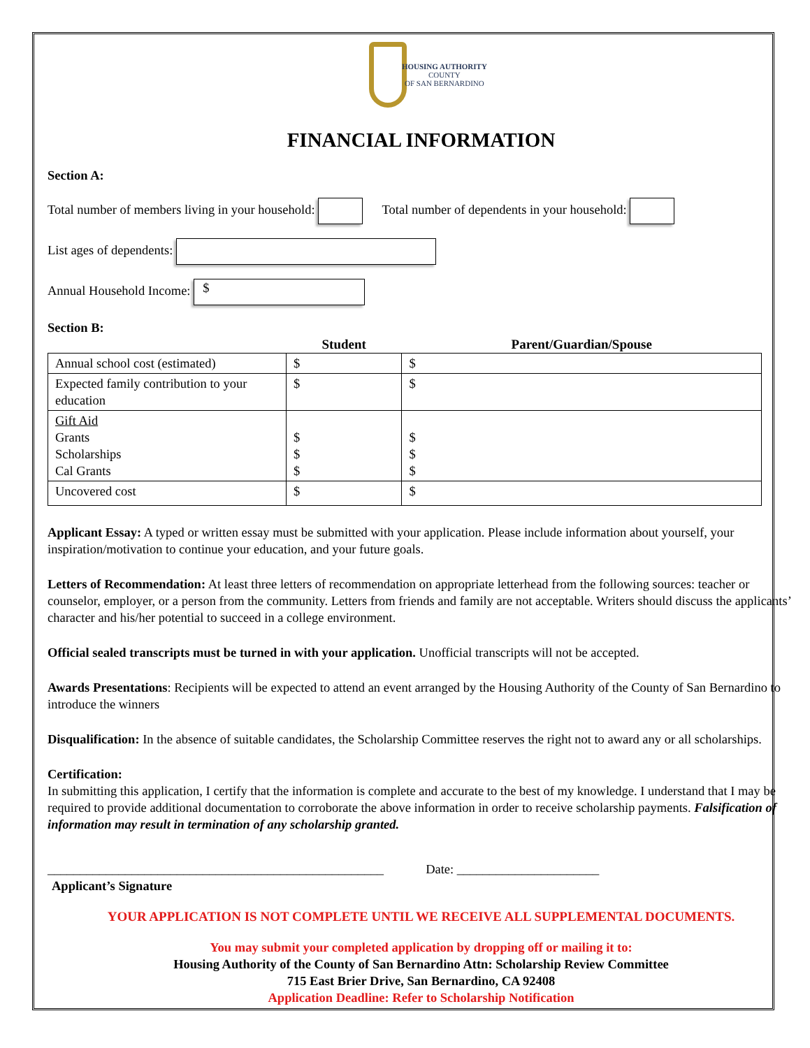HOUSING AUTHORITY
COUNTY
OF SAN BERNARDINO
FINANCIAL INFORMATION
Section A:
Total number of members living in your household: Total number of dependents in your household:
List ages of dependents:
Annual Household Income: $
Section B:
| | Student | Parent/Guardian/Spouse |
| --- | --- | --- |
| Annual school cost (estimated) | $ | $ |
| Expected family contribution to your education | $ | $ |
| Gift Aid Grants Scholarships Cal Grants | $ $ $ | $ $ $ |
| Uncovered cost | $ | $ |
Applicant Essay: A typed or written essay must be submitted with your application. Please include information about yourself, your inspiration/motivation to continue your education, and your future goals.
Letters of Recommendation: At least three letters of recommendation on appropriate letterhead from the following sources: teacher or counselor, employer, or a person from the community. Letters from friends and family are not acceptable. Writers should discuss the applicants’ character and his/her potential to succeed in a college environment.
Official sealed transcripts must be turned in with your application. Unofficial transcripts will not be accepted.
Awards Presentations: Recipients will be expected to attend an event arranged by the Housing Authority of the County of San Bernardino to introduce the winners
Disqualification: In the absence of suitable candidates, the Scholarship Committee reserves the right not to award any or all scholarships.
Certification:
In submitting this application, I certify that the information is complete and accurate to the best of my knowledge. I understand that I may be required to provide additional documentation to corroborate the above information in order to receive scholarship payments. Falsification of information may result in termination of any scholarship granted.
____________________________________________________ Date: ______________________
Applicant’s Signature
YOUR APPLICATION IS NOT COMPLETE UNTIL WE RECEIVE ALL SUPPLEMENTAL DOCUMENTS.
You may submit your completed application by dropping off or mailing it to:
Housing Authority of the County of San Bernardino Attn: Scholarship Review Committee
715 East Brier Drive, San Bernardino, CA 92408
Application Deadline: Refer to Scholarship Notification